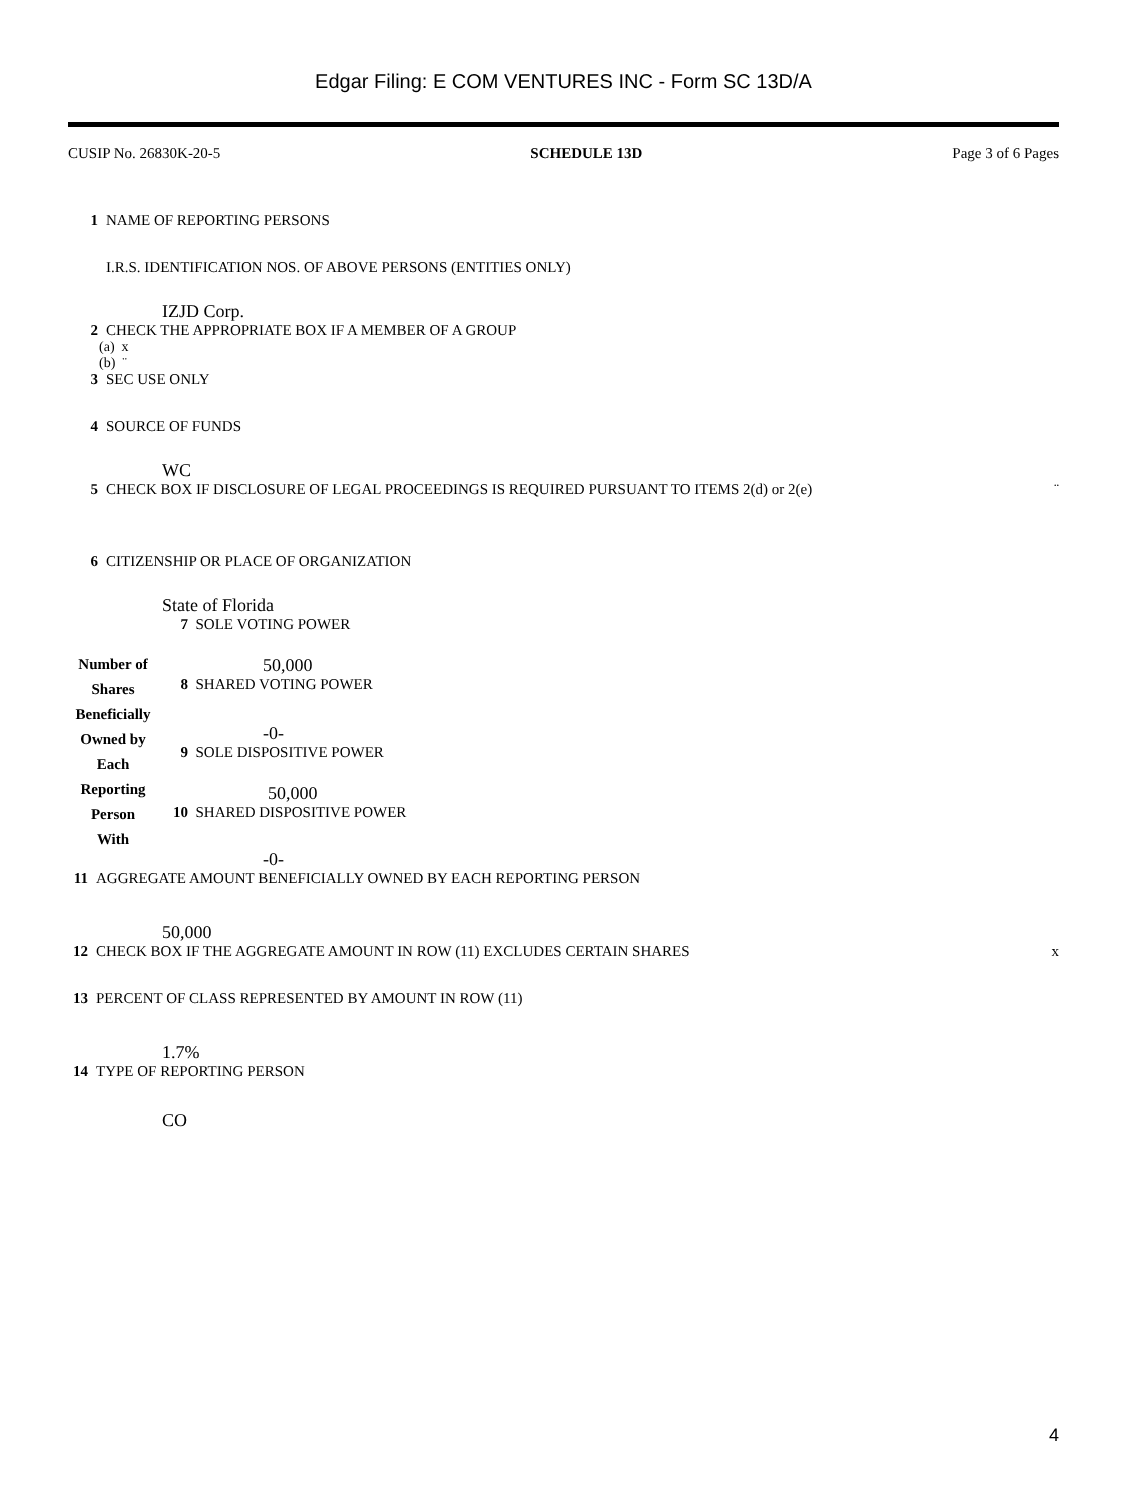Edgar Filing: E COM VENTURES INC - Form SC 13D/A
CUSIP No. 26830K-20-5 SCHEDULE 13D Page 3 of 6 Pages
1 NAME OF REPORTING PERSONS
I.R.S. IDENTIFICATION NOS. OF ABOVE PERSONS (ENTITIES ONLY)
IZJD Corp.
2 CHECK THE APPROPRIATE BOX IF A MEMBER OF A GROUP
(a) x
(b) ¨
3 SEC USE ONLY
4 SOURCE OF FUNDS
WC
5 CHECK BOX IF DISCLOSURE OF LEGAL PROCEEDINGS IS REQUIRED PURSUANT TO ITEMS 2(d) or 2(e) ¨
6 CITIZENSHIP OR PLACE OF ORGANIZATION
State of Florida
| Number of Shares Beneficially Owned by Each Reporting Person With | 7 SOLE VOTING POWER 50,000 8 SHARED VOTING POWER -0- 9 SOLE DISPOSITIVE POWER 50,000 10 SHARED DISPOSITIVE POWER -0- |
11 AGGREGATE AMOUNT BENEFICIALLY OWNED BY EACH REPORTING PERSON
50,000
12 CHECK BOX IF THE AGGREGATE AMOUNT IN ROW (11) EXCLUDES CERTAIN SHARES x
13 PERCENT OF CLASS REPRESENTED BY AMOUNT IN ROW (11)
1.7%
14 TYPE OF REPORTING PERSON
CO
4